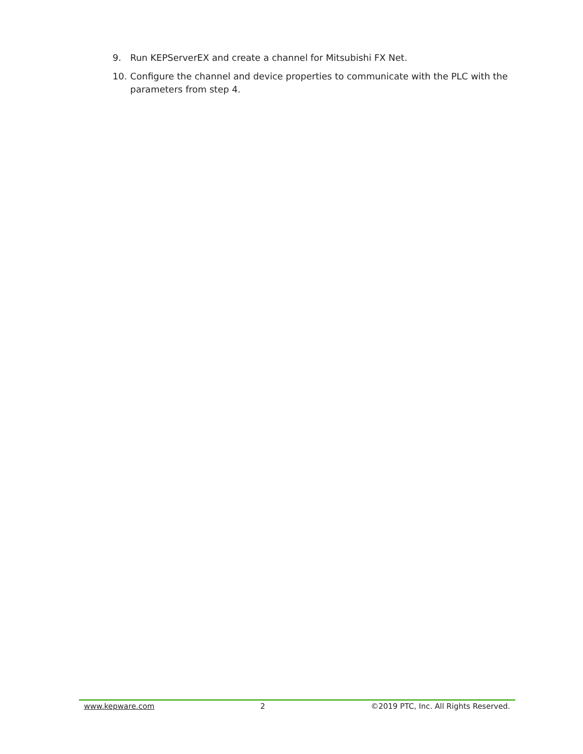9. Run KEPServerEX and create a channel for Mitsubishi FX Net.
10. Configure the channel and device properties to communicate with the PLC with the parameters from step 4.
www.kepware.com 2 ©2019 PTC, Inc. All Rights Reserved.